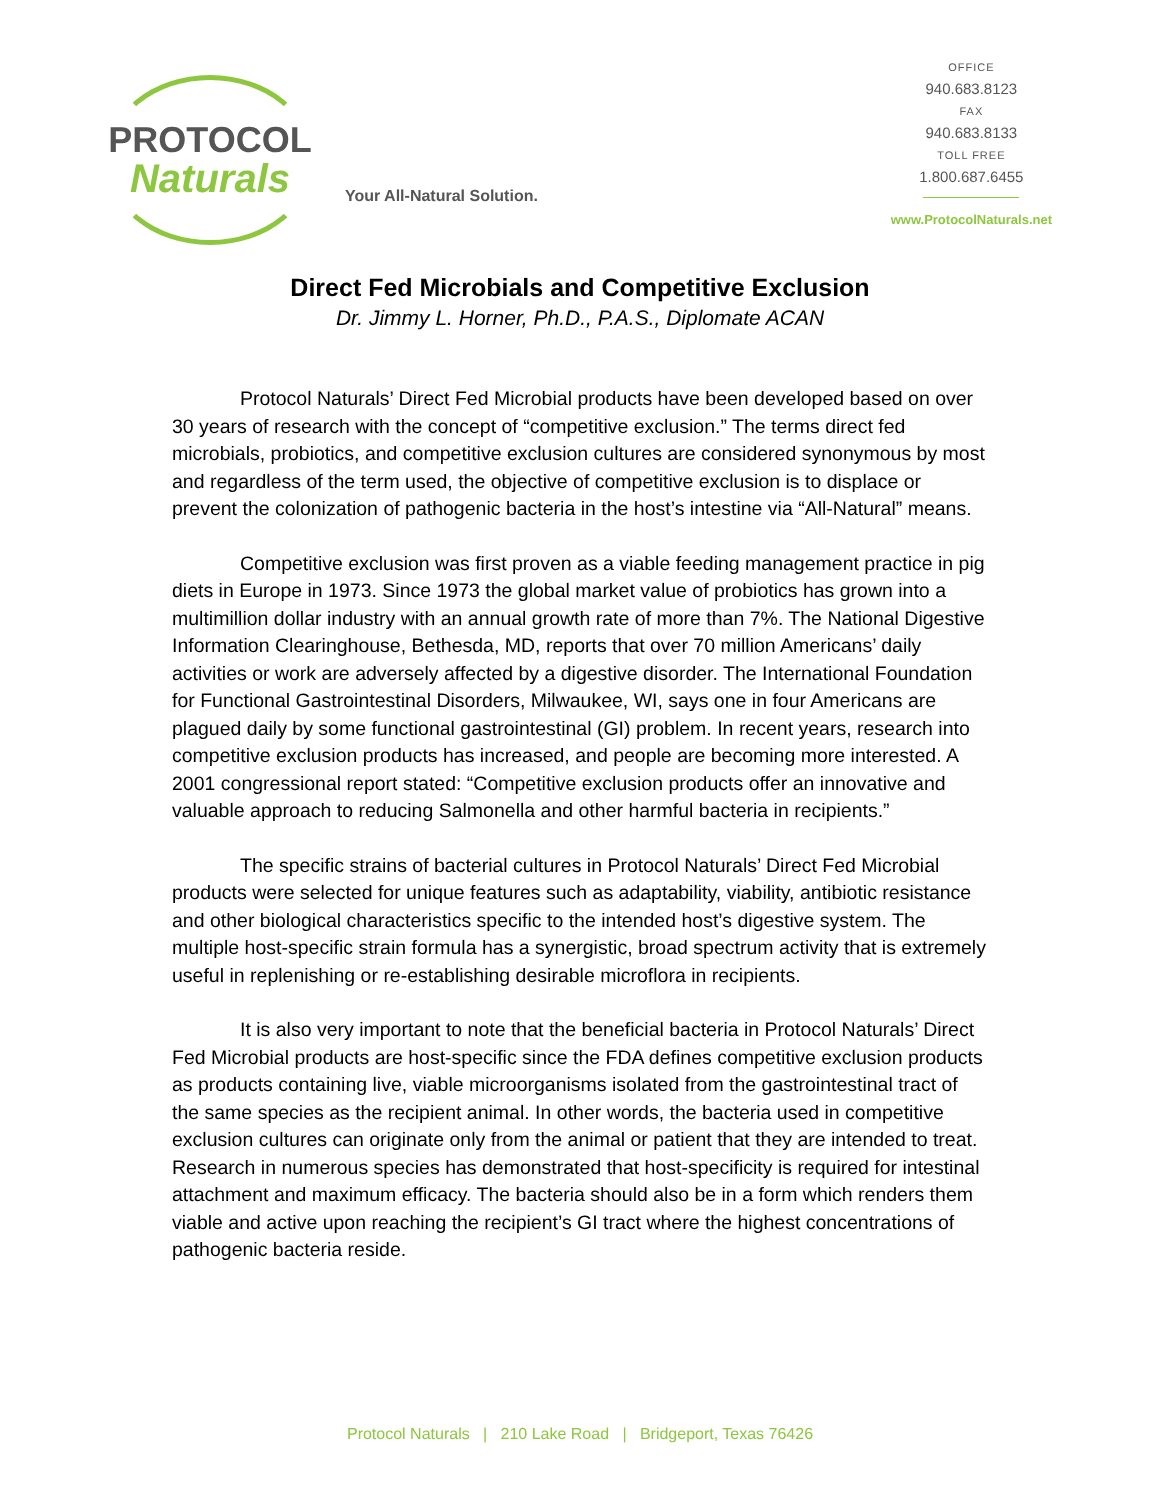PROTOCOL
Naturals
Your All-Natural Solution.
OFFICE
940.683.8123
FAX
940.683.8133
TOLL FREE
1.800.687.6455
www.ProtocolNaturals.net
Direct Fed Microbials and Competitive Exclusion
Dr. Jimmy L. Horner, Ph.D., P.A.S., Diplomate ACAN
Protocol Naturals’ Direct Fed Microbial products have been developed based on over 30 years of research with the concept of “competitive exclusion.” The terms direct fed microbials, probiotics, and competitive exclusion cultures are considered synonymous by most and regardless of the term used, the objective of competitive exclusion is to displace or prevent the colonization of pathogenic bacteria in the host’s intestine via “All-Natural” means.
Competitive exclusion was first proven as a viable feeding management practice in pig diets in Europe in 1973. Since 1973 the global market value of probiotics has grown into a multimillion dollar industry with an annual growth rate of more than 7%. The National Digestive Information Clearinghouse, Bethesda, MD, reports that over 70 million Americans’ daily activities or work are adversely affected by a digestive disorder. The International Foundation for Functional Gastrointestinal Disorders, Milwaukee, WI, says one in four Americans are plagued daily by some functional gastrointestinal (GI) problem. In recent years, research into competitive exclusion products has increased, and people are becoming more interested. A 2001 congressional report stated: “Competitive exclusion products offer an innovative and valuable approach to reducing Salmonella and other harmful bacteria in recipients.”
The specific strains of bacterial cultures in Protocol Naturals’ Direct Fed Microbial products were selected for unique features such as adaptability, viability, antibiotic resistance and other biological characteristics specific to the intended host’s digestive system. The multiple host-specific strain formula has a synergistic, broad spectrum activity that is extremely useful in replenishing or re-establishing desirable microflora in recipients.
It is also very important to note that the beneficial bacteria in Protocol Naturals’ Direct Fed Microbial products are host-specific since the FDA defines competitive exclusion products as products containing live, viable microorganisms isolated from the gastrointestinal tract of the same species as the recipient animal. In other words, the bacteria used in competitive exclusion cultures can originate only from the animal or patient that they are intended to treat. Research in numerous species has demonstrated that host-specificity is required for intestinal attachment and maximum efficacy. The bacteria should also be in a form which renders them viable and active upon reaching the recipient’s GI tract where the highest concentrations of pathogenic bacteria reside.
Protocol Naturals | 210 Lake Road | Bridgeport, Texas 76426